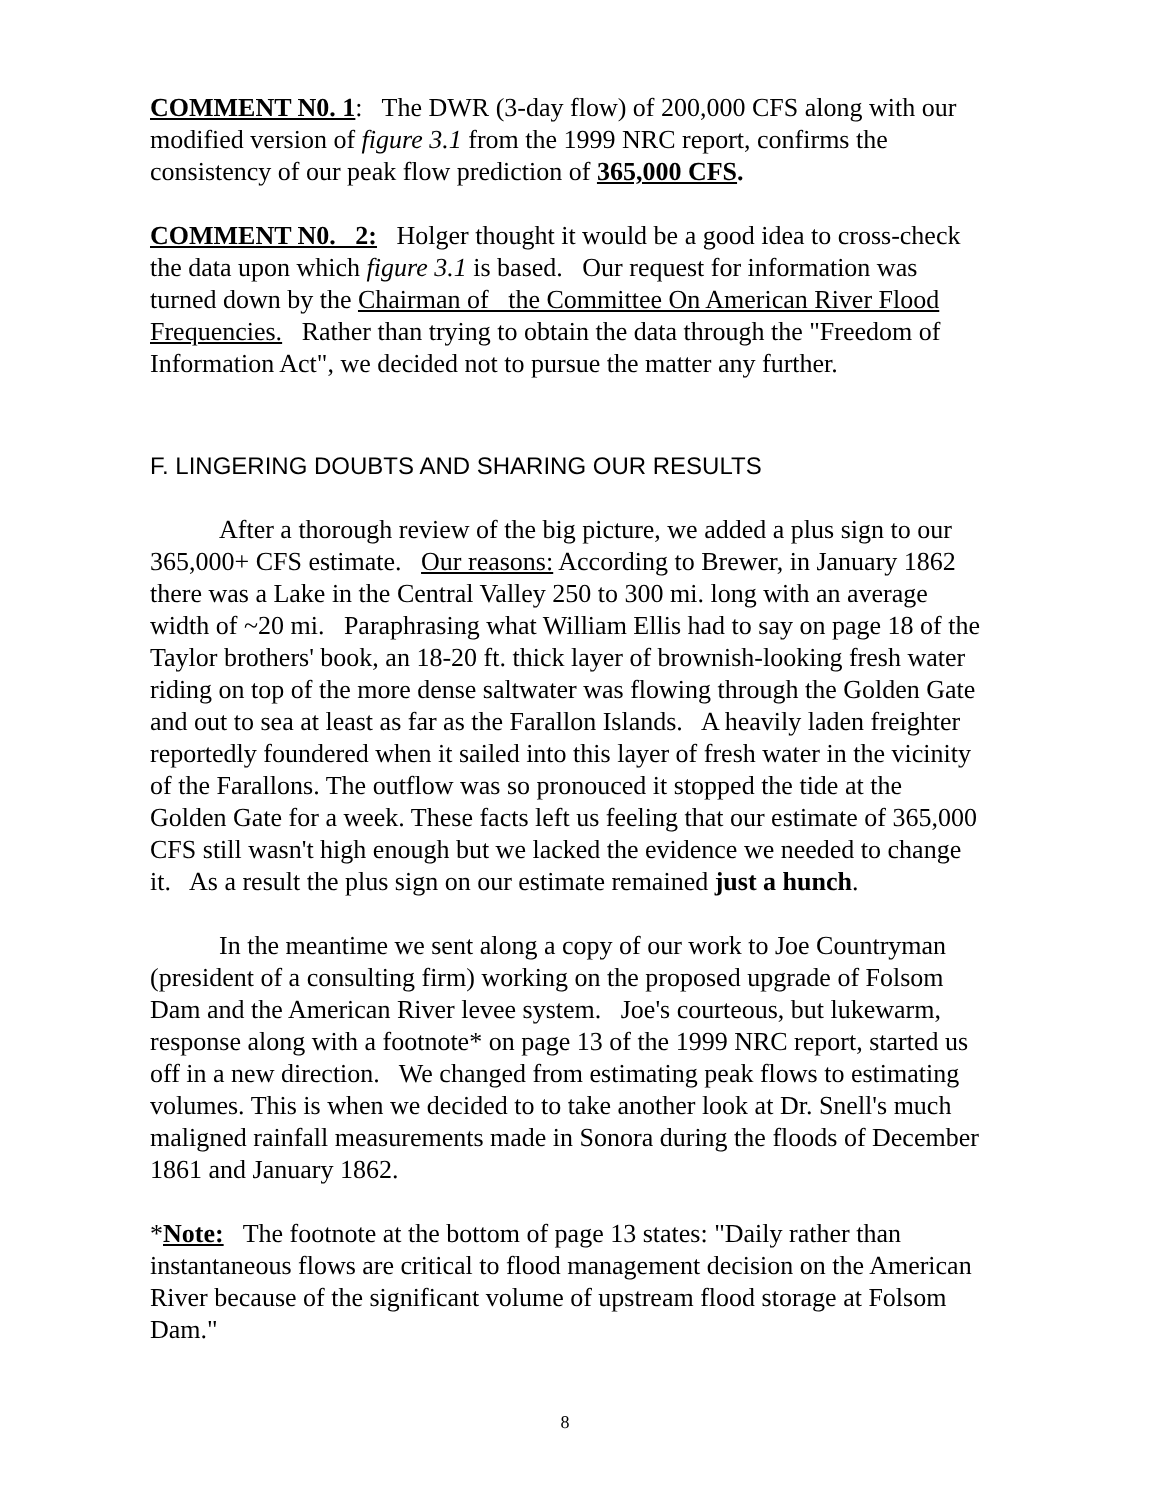COMMENT N0. 1: The DWR (3-day flow) of 200,000 CFS along with our modified version of figure 3.1 from the 1999 NRC report, confirms the consistency of our peak flow prediction of 365,000 CFS.
COMMENT N0. 2: Holger thought it would be a good idea to cross-check the data upon which figure 3.1 is based. Our request for information was turned down by the Chairman of the Committee On American River Flood Frequencies. Rather than trying to obtain the data through the "Freedom of Information Act", we decided not to pursue the matter any further.
F. LINGERING DOUBTS AND SHARING OUR RESULTS
After a thorough review of the big picture, we added a plus sign to our 365,000+ CFS estimate. Our reasons: According to Brewer, in January 1862 there was a Lake in the Central Valley 250 to 300 mi. long with an average width of ~20 mi. Paraphrasing what William Ellis had to say on page 18 of the Taylor brothers' book, an 18-20 ft. thick layer of brownish-looking fresh water riding on top of the more dense saltwater was flowing through the Golden Gate and out to sea at least as far as the Farallon Islands. A heavily laden freighter reportedly foundered when it sailed into this layer of fresh water in the vicinity of the Farallons. The outflow was so pronouced it stopped the tide at the Golden Gate for a week. These facts left us feeling that our estimate of 365,000 CFS still wasn't high enough but we lacked the evidence we needed to change it. As a result the plus sign on our estimate remained just a hunch.
In the meantime we sent along a copy of our work to Joe Countryman (president of a consulting firm) working on the proposed upgrade of Folsom Dam and the American River levee system. Joe's courteous, but lukewarm, response along with a footnote* on page 13 of the 1999 NRC report, started us off in a new direction. We changed from estimating peak flows to estimating volumes. This is when we decided to to take another look at Dr. Snell's much maligned rainfall measurements made in Sonora during the floods of December 1861 and January 1862.
*Note: The footnote at the bottom of page 13 states: "Daily rather than instantaneous flows are critical to flood management decision on the American River because of the significant volume of upstream flood storage at Folsom Dam."
8